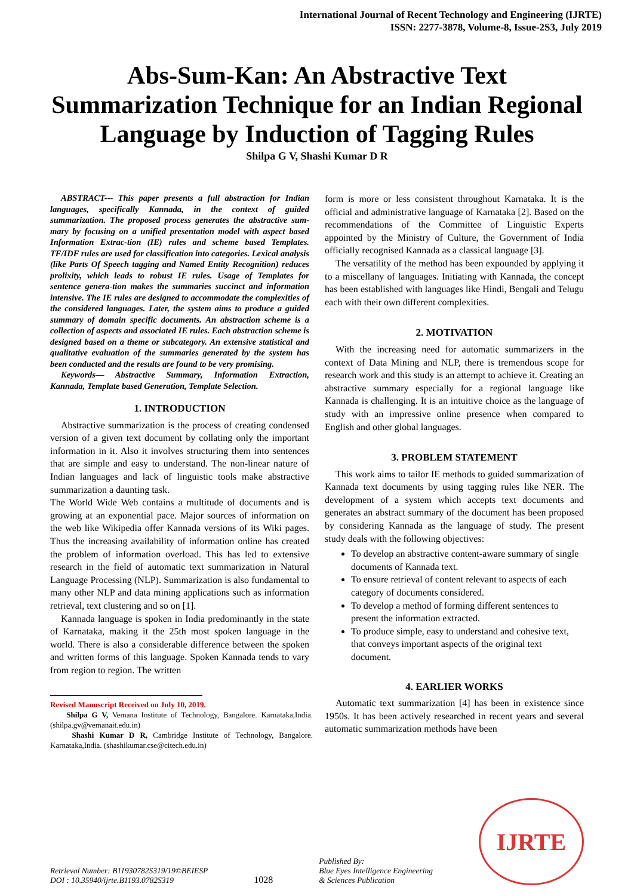International Journal of Recent Technology and Engineering (IJRTE)
ISSN: 2277-3878, Volume-8, Issue-2S3, July 2019
Abs-Sum-Kan: An Abstractive Text Summarization Technique for an Indian Regional Language by Induction of Tagging Rules
Shilpa G V, Shashi Kumar D R
ABSTRACT--- This paper presents a full abstraction for Indian languages, specifically Kannada, in the context of guided summarization. The proposed process generates the abstractive sum-mary by focusing on a unified presentation model with aspect based Information Extrac-tion (IE) rules and scheme based Templates. TF/IDF rules are used for classification into categories. Lexical analysis (like Parts Of Speech tagging and Named Entity Recognition) reduces prolixity, which leads to robust IE rules. Usage of Templates for sentence genera-tion makes the summaries succinct and information intensive. The IE rules are designed to accommodate the complexities of the considered languages. Later, the system aims to produce a guided summary of domain specific documents. An abstraction scheme is a collection of aspects and associated IE rules. Each abstraction scheme is designed based on a theme or subcategory. An extensive statistical and qualitative evaluation of the summaries generated by the system has been conducted and the results are found to be very promising.
Keywords— Abstractive Summary, Information Extraction, Kannada, Template based Generation, Template Selection.
1. INTRODUCTION
Abstractive summarization is the process of creating condensed version of a given text document by collating only the important information in it. Also it involves structuring them into sentences that are simple and easy to understand. The non-linear nature of Indian languages and lack of linguistic tools make abstractive summarization a daunting task.
The World Wide Web contains a multitude of documents and is growing at an exponential pace. Major sources of information on the web like Wikipedia offer Kannada versions of its Wiki pages. Thus the increasing availability of information online has created the problem of information overload. This has led to extensive research in the field of automatic text summarization in Natural Language Processing (NLP). Summarization is also fundamental to many other NLP and data mining applications such as information retrieval, text clustering and so on [1].
Kannada language is spoken in India predominantly in the state of Karnataka, making it the 25th most spoken language in the world. There is also a considerable difference between the spoken and written forms of this language. Spoken Kannada tends to vary from region to region. The written
Revised Manuscript Received on July 10, 2019.
Shilpa G V, Vemana Institute of Technology, Bangalore. Karnataka,India.(shilpa.gv@vemanait.edu.in)
Shashi Kumar D R, Cambridge Institute of Technology, Bangalore. Karnataka,India. (shashikumar.cse@citech.edu.in)
form is more or less consistent throughout Karnataka. It is the official and administrative language of Karnataka [2]. Based on the recommendations of the Committee of Linguistic Experts appointed by the Ministry of Culture, the Government of India officially recognised Kannada as a classical language [3].
The versatility of the method has been expounded by applying it to a miscellany of languages. Initiating with Kannada, the concept has been established with languages like Hindi, Bengali and Telugu each with their own different complexities.
2. MOTIVATION
With the increasing need for automatic summarizers in the context of Data Mining and NLP, there is tremendous scope for research work and this study is an attempt to achieve it. Creating an abstractive summary especially for a regional language like Kannada is challenging. It is an intuitive choice as the language of study with an impressive online presence when compared to English and other global languages.
3. PROBLEM STATEMENT
This work aims to tailor IE methods to guided summarization of Kannada text documents by using tagging rules like NER. The development of a system which accepts text documents and generates an abstract summary of the document has been proposed by considering Kannada as the language of study. The present study deals with the following objectives:
To develop an abstractive content-aware summary of single documents of Kannada text.
To ensure retrieval of content relevant to aspects of each category of documents considered.
To develop a method of forming different sentences to present the information extracted.
To produce simple, easy to understand and cohesive text, that conveys important aspects of the original text document.
4. EARLIER WORKS
Automatic text summarization [4] has been in existence since 1950s. It has been actively researched in recent years and several automatic summarization methods have been
Retrieval Number: B11930782S319/19©BEIESP
DOI : 10.35940/ijrte.B1193.0782S319
1028
Published By:
Blue Eyes Intelligence Engineering
& Sciences Publication
IJRTE